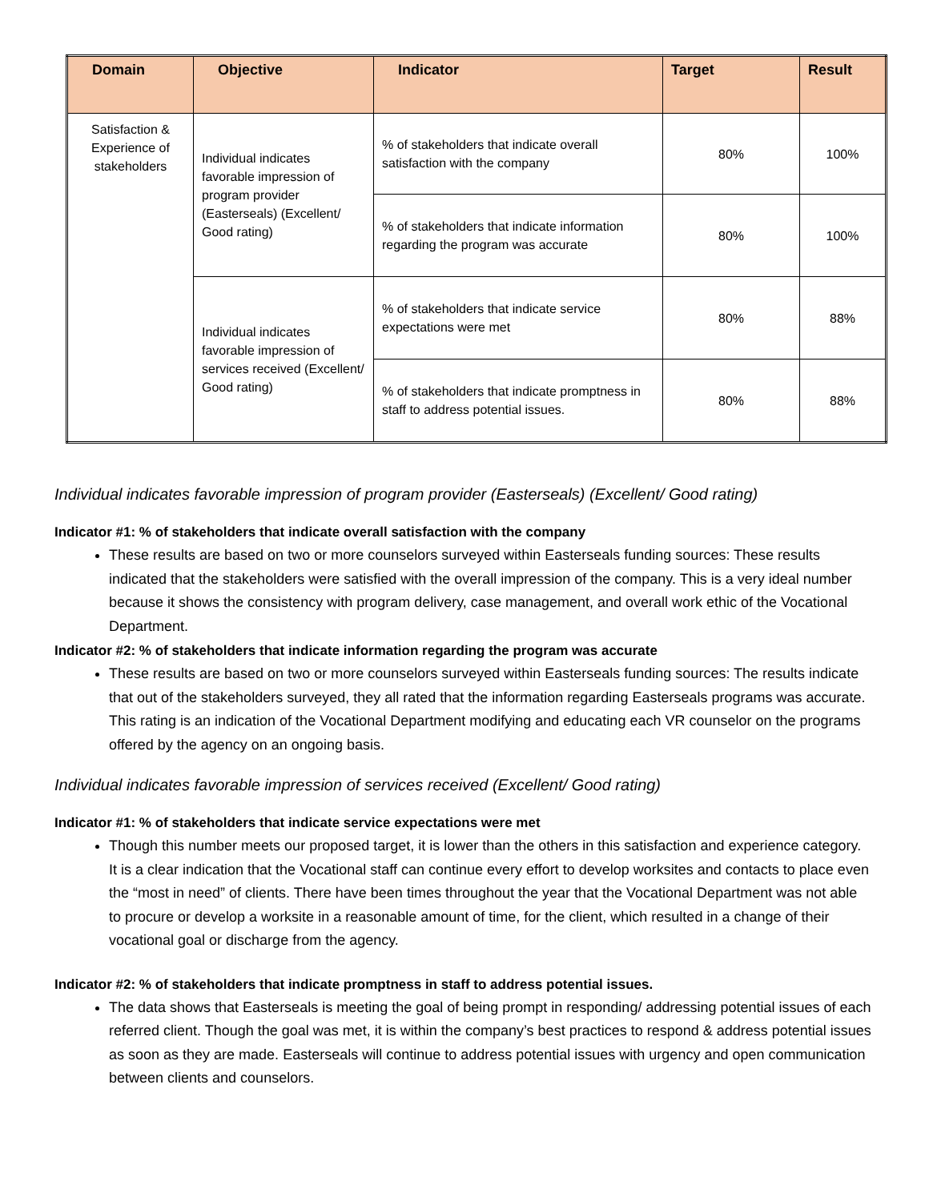| Domain | Objective | Indicator | Target | Result |
| --- | --- | --- | --- | --- |
| Satisfaction & Experience of stakeholders | Individual indicates favorable impression of program provider (Easterseals) (Excellent/ Good rating) | % of stakeholders that indicate overall satisfaction with the company | 80% | 100% |
| | | % of stakeholders that indicate information regarding the program was accurate | 80% | 100% |
| | Individual indicates favorable impression of services received (Excellent/ Good rating) | % of stakeholders that indicate service expectations were met | 80% | 88% |
| | | % of stakeholders that indicate promptness in staff to address potential issues. | 80% | 88% |
Individual indicates favorable impression of program provider (Easterseals) (Excellent/ Good rating)
Indicator #1: % of stakeholders that indicate overall satisfaction with the company
These results are based on two or more counselors surveyed within Easterseals funding sources: These results indicated that the stakeholders were satisfied with the overall impression of the company. This is a very ideal number because it shows the consistency with program delivery, case management, and overall work ethic of the Vocational Department.
Indicator #2: % of stakeholders that indicate information regarding the program was accurate
These results are based on two or more counselors surveyed within Easterseals funding sources: The results indicate that out of the stakeholders surveyed, they all rated that the information regarding Easterseals programs was accurate. This rating is an indication of the Vocational Department modifying and educating each VR counselor on the programs offered by the agency on an ongoing basis.
Individual indicates favorable impression of services received (Excellent/ Good rating)
Indicator #1: % of stakeholders that indicate service expectations were met
Though this number meets our proposed target, it is lower than the others in this satisfaction and experience category. It is a clear indication that the Vocational staff can continue every effort to develop worksites and contacts to place even the “most in need” of clients. There have been times throughout the year that the Vocational Department was not able to procure or develop a worksite in a reasonable amount of time, for the client, which resulted in a change of their vocational goal or discharge from the agency.
Indicator #2: % of stakeholders that indicate promptness in staff to address potential issues.
The data shows that Easterseals is meeting the goal of being prompt in responding/ addressing potential issues of each referred client. Though the goal was met, it is within the company’s best practices to respond & address potential issues as soon as they are made. Easterseals will continue to address potential issues with urgency and open communication between clients and counselors.